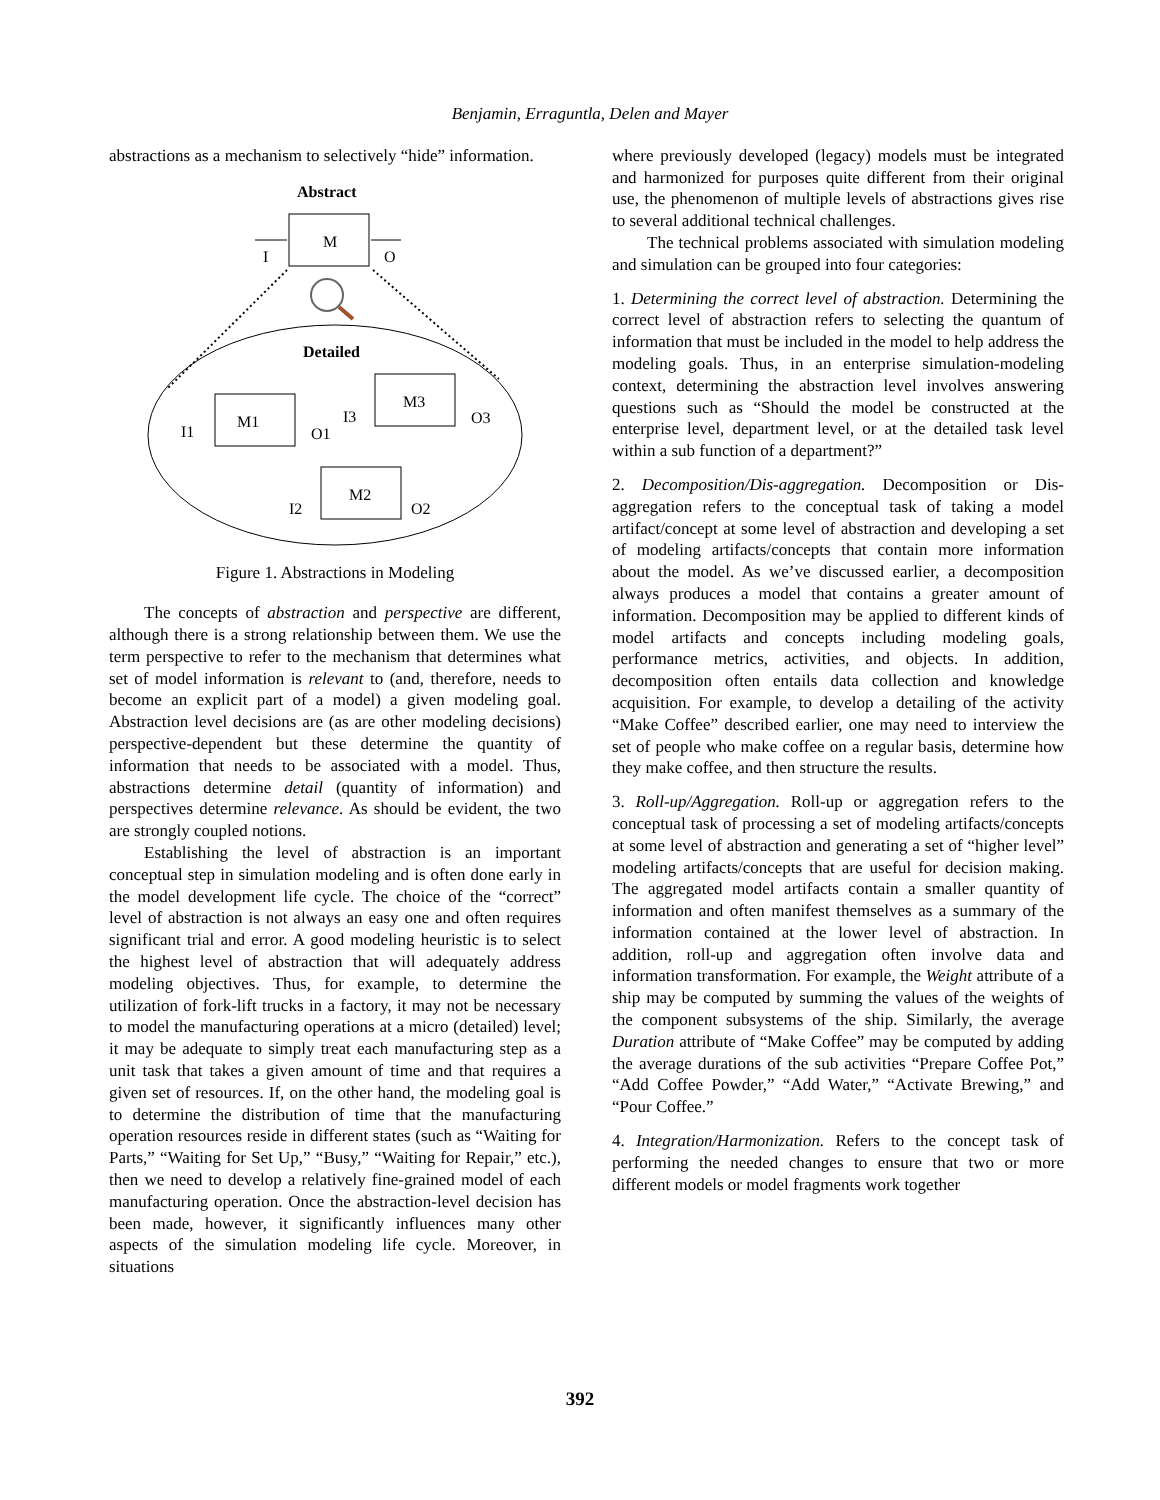Benjamin, Erraguntla, Delen and Mayer
abstractions as a mechanism to selectively “hide” information.
Abstract
M
I
O
Detailed
M1
I1
O1
M3
I3
O3
M2
I2
O2
Figure 1. Abstractions in Modeling
The concepts of abstraction and perspective are different, although there is a strong relationship between them. We use the term perspective to refer to the mechanism that determines what set of model information is relevant to (and, therefore, needs to become an explicit part of a model) a given modeling goal. Abstraction level decisions are (as are other modeling decisions) perspective-dependent but these determine the quantity of information that needs to be associated with a model. Thus, abstractions determine detail (quantity of information) and perspectives determine relevance. As should be evident, the two are strongly coupled notions.
Establishing the level of abstraction is an important conceptual step in simulation modeling and is often done early in the model development life cycle. The choice of the “correct” level of abstraction is not always an easy one and often requires significant trial and error. A good modeling heuristic is to select the highest level of abstraction that will adequately address modeling objectives. Thus, for example, to determine the utilization of fork-lift trucks in a factory, it may not be necessary to model the manufacturing operations at a micro (detailed) level; it may be adequate to simply treat each manufacturing step as a unit task that takes a given amount of time and that requires a given set of resources. If, on the other hand, the modeling goal is to determine the distribution of time that the manufacturing operation resources reside in different states (such as “Waiting for Parts,” “Waiting for Set Up,” “Busy,” “Waiting for Repair,” etc.), then we need to develop a relatively fine-grained model of each manufacturing operation. Once the abstraction-level decision has been made, however, it significantly influences many other aspects of the simulation modeling life cycle. Moreover, in situations
where previously developed (legacy) models must be integrated and harmonized for purposes quite different from their original use, the phenomenon of multiple levels of abstractions gives rise to several additional technical challenges.
The technical problems associated with simulation modeling and simulation can be grouped into four categories:
1. Determining the correct level of abstraction. Determining the correct level of abstraction refers to selecting the quantum of information that must be included in the model to help address the modeling goals. Thus, in an enterprise simulation-modeling context, determining the abstraction level involves answering questions such as “Should the model be constructed at the enterprise level, department level, or at the detailed task level within a sub function of a department?”
2. Decomposition/Dis-aggregation. Decomposition or Dis-aggregation refers to the conceptual task of taking a model artifact/concept at some level of abstraction and developing a set of modeling artifacts/concepts that contain more information about the model. As we’ve discussed earlier, a decomposition always produces a model that contains a greater amount of information. Decomposition may be applied to different kinds of model artifacts and concepts including modeling goals, performance metrics, activities, and objects. In addition, decomposition often entails data collection and knowledge acquisition. For example, to develop a detailing of the activity “Make Coffee” described earlier, one may need to interview the set of people who make coffee on a regular basis, determine how they make coffee, and then structure the results.
3. Roll-up/Aggregation. Roll-up or aggregation refers to the conceptual task of processing a set of modeling artifacts/concepts at some level of abstraction and generating a set of “higher level” modeling artifacts/concepts that are useful for decision making. The aggregated model artifacts contain a smaller quantity of information and often manifest themselves as a summary of the information contained at the lower level of abstraction. In addition, roll-up and aggregation often involve data and information transformation. For example, the Weight attribute of a ship may be computed by summing the values of the weights of the component subsystems of the ship. Similarly, the average Duration attribute of “Make Coffee” may be computed by adding the average durations of the sub activities “Prepare Coffee Pot,” “Add Coffee Powder,” “Add Water,” “Activate Brewing,” and “Pour Coffee.”
4. Integration/Harmonization. Refers to the concept task of performing the needed changes to ensure that two or more different models or model fragments work together
392